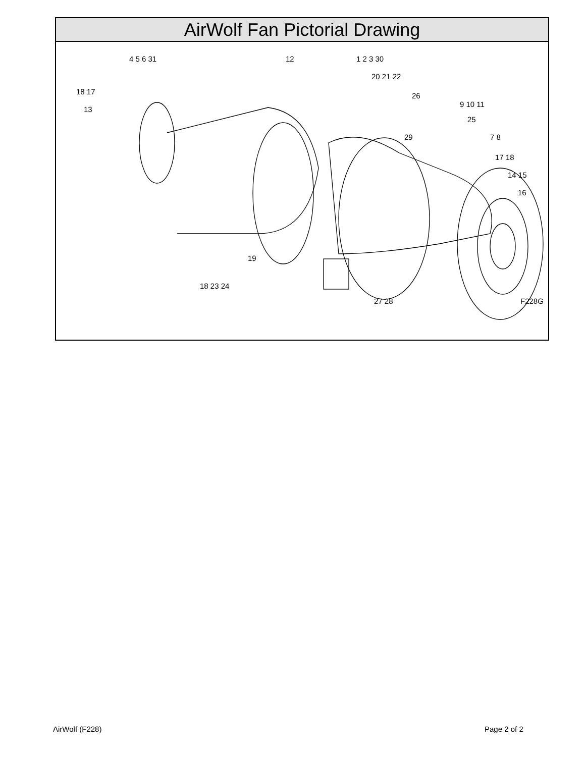AirWolf Fan Pictorial Drawing
4 5 6 31 12 1 2 3 30
20 21 22
18 17 26
9 10 11
13
25
29 7 8
17 18
14 15
16
19
18 23 24
27 28 F228G
AirWolf (F228) Page 2 of 2